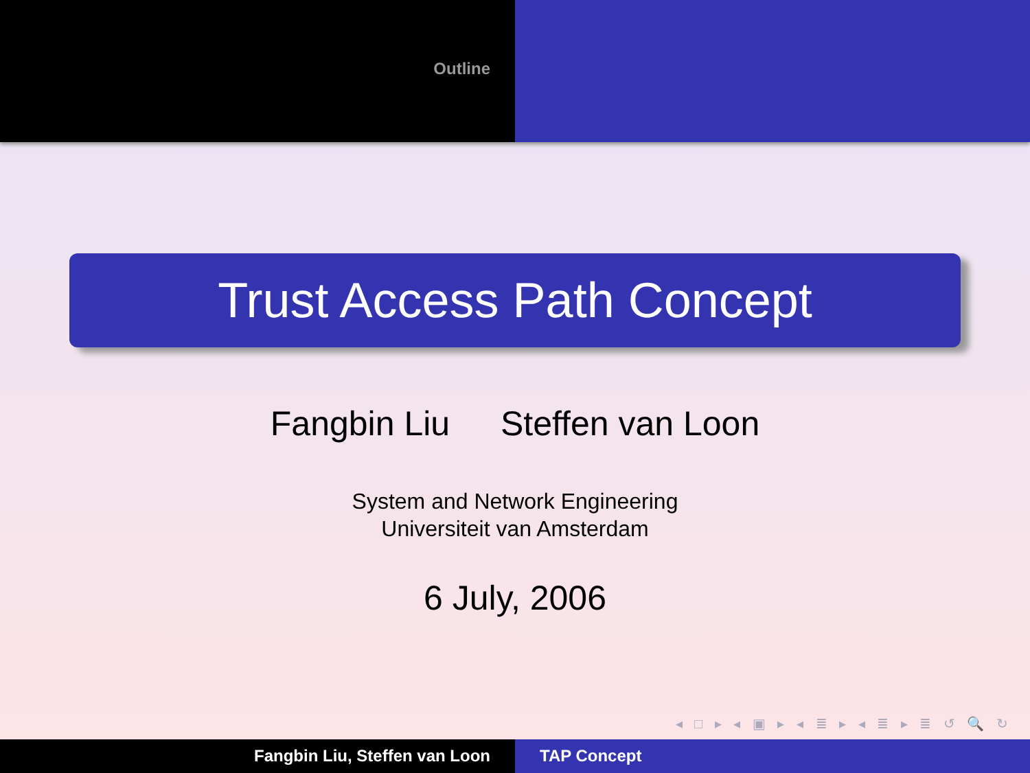Outline
Trust Access Path Concept
Fangbin Liu Steffen van Loon
System and Network Engineering
Universiteit van Amsterdam
6 July, 2006
◂ □ ▸ ◂ ▣ ▸ ◂ ≣ ▸ ◂ ≣ ▸ ≣ ↺ 🔍 ↻
Fangbin Liu, Steffen van Loon TAP Concept